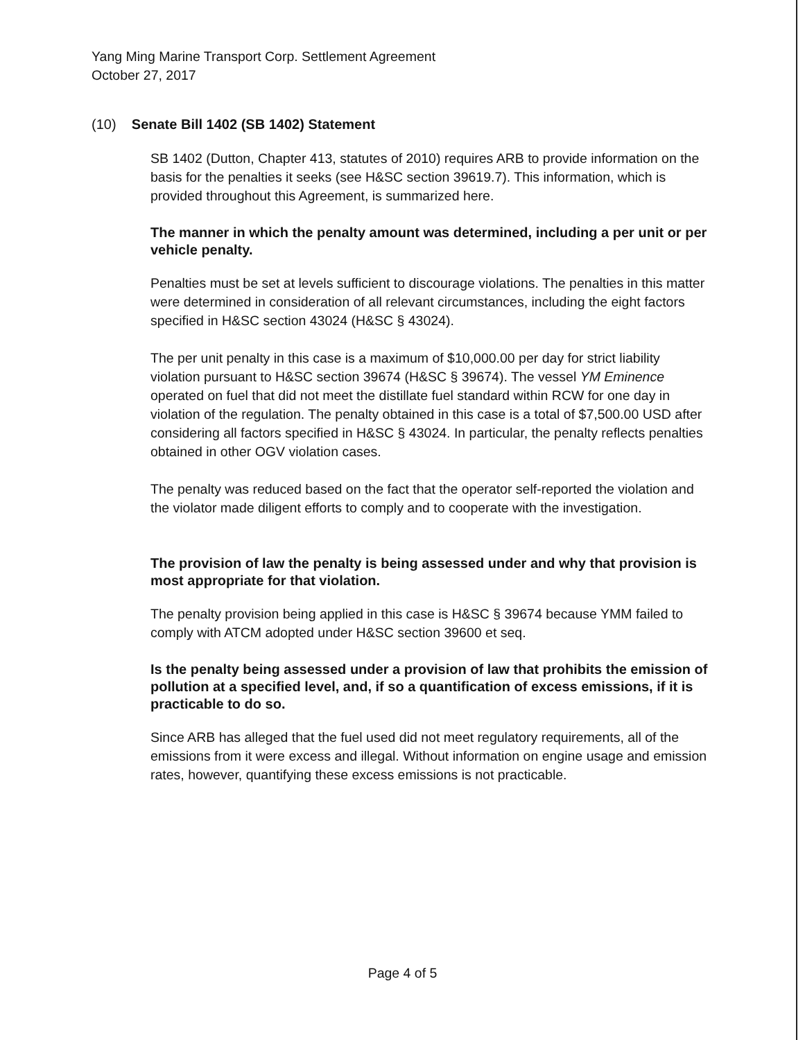Yang Ming Marine Transport Corp. Settlement Agreement
October 27, 2017
(10) Senate Bill 1402 (SB 1402) Statement
SB 1402 (Dutton, Chapter 413, statutes of 2010) requires ARB to provide information on the basis for the penalties it seeks (see H&SC section 39619.7). This information, which is provided throughout this Agreement, is summarized here.
The manner in which the penalty amount was determined, including a per unit or per vehicle penalty.
Penalties must be set at levels sufficient to discourage violations. The penalties in this matter were determined in consideration of all relevant circumstances, including the eight factors specified in H&SC section 43024 (H&SC § 43024).
The per unit penalty in this case is a maximum of $10,000.00 per day for strict liability violation pursuant to H&SC section 39674 (H&SC § 39674). The vessel YM Eminence operated on fuel that did not meet the distillate fuel standard within RCW for one day in violation of the regulation. The penalty obtained in this case is a total of $7,500.00 USD after considering all factors specified in H&SC § 43024. In particular, the penalty reflects penalties obtained in other OGV violation cases.
The penalty was reduced based on the fact that the operator self-reported the violation and the violator made diligent efforts to comply and to cooperate with the investigation.
The provision of law the penalty is being assessed under and why that provision is most appropriate for that violation.
The penalty provision being applied in this case is H&SC § 39674 because YMM failed to comply with ATCM adopted under H&SC section 39600 et seq.
Is the penalty being assessed under a provision of law that prohibits the emission of pollution at a specified level, and, if so a quantification of excess emissions, if it is practicable to do so.
Since ARB has alleged that the fuel used did not meet regulatory requirements, all of the emissions from it were excess and illegal. Without information on engine usage and emission rates, however, quantifying these excess emissions is not practicable.
Page 4 of 5